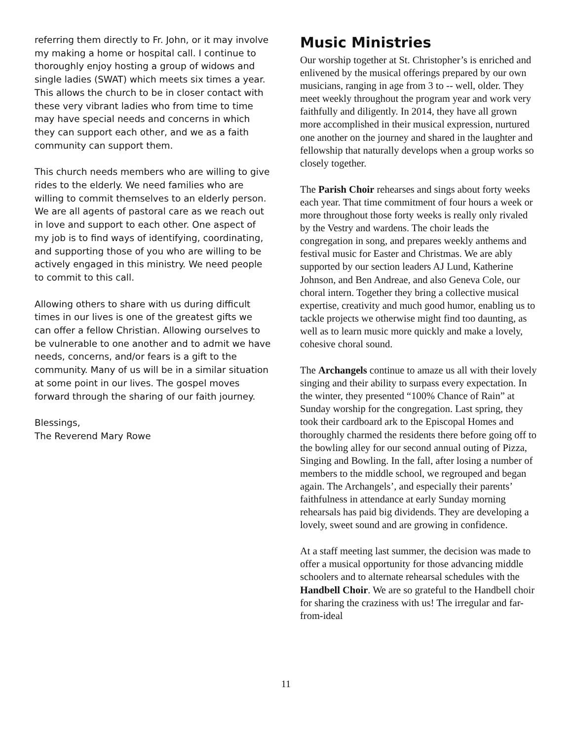referring them directly to Fr. John, or it may involve my making a home or hospital call. I continue to thoroughly enjoy hosting a group of widows and single ladies (SWAT) which meets six times a year. This allows the church to be in closer contact with these very vibrant ladies who from time to time may have special needs and concerns in which they can support each other, and we as a faith community can support them.
This church needs members who are willing to give rides to the elderly. We need families who are willing to commit themselves to an elderly person. We are all agents of pastoral care as we reach out in love and support to each other. One aspect of my job is to find ways of identifying, coordinating, and supporting those of you who are willing to be actively engaged in this ministry. We need people to commit to this call.
Allowing others to share with us during difficult times in our lives is one of the greatest gifts we can offer a fellow Christian. Allowing ourselves to be vulnerable to one another and to admit we have needs, concerns, and/or fears is a gift to the community. Many of us will be in a similar situation at some point in our lives. The gospel moves forward through the sharing of our faith journey.
Blessings,
The Reverend Mary Rowe
Music Ministries
Our worship together at St. Christopher’s is enriched and enlivened by the musical offerings prepared by our own musicians, ranging in age from 3 to -- well, older. They meet weekly throughout the program year and work very faithfully and diligently. In 2014, they have all grown more accomplished in their musical expression, nurtured one another on the journey and shared in the laughter and fellowship that naturally develops when a group works so closely together.
The Parish Choir rehearses and sings about forty weeks each year. That time commitment of four hours a week or more throughout those forty weeks is really only rivaled by the Vestry and wardens. The choir leads the congregation in song, and prepares weekly anthems and festival music for Easter and Christmas. We are ably supported by our section leaders AJ Lund, Katherine Johnson, and Ben Andreae, and also Geneva Cole, our choral intern. Together they bring a collective musical expertise, creativity and much good humor, enabling us to tackle projects we otherwise might find too daunting, as well as to learn music more quickly and make a lovely, cohesive choral sound.
The Archangels continue to amaze us all with their lovely singing and their ability to surpass every expectation. In the winter, they presented “100% Chance of Rain” at Sunday worship for the congregation. Last spring, they took their cardboard ark to the Episcopal Homes and thoroughly charmed the residents there before going off to the bowling alley for our second annual outing of Pizza, Singing and Bowling. In the fall, after losing a number of members to the middle school, we regrouped and began again. The Archangels’, and especially their parents’ faithfulness in attendance at early Sunday morning rehearsals has paid big dividends. They are developing a lovely, sweet sound and are growing in confidence.
At a staff meeting last summer, the decision was made to offer a musical opportunity for those advancing middle schoolers and to alternate rehearsal schedules with the Handbell Choir. We are so grateful to the Handbell choir for sharing the craziness with us! The irregular and far-from-ideal
11